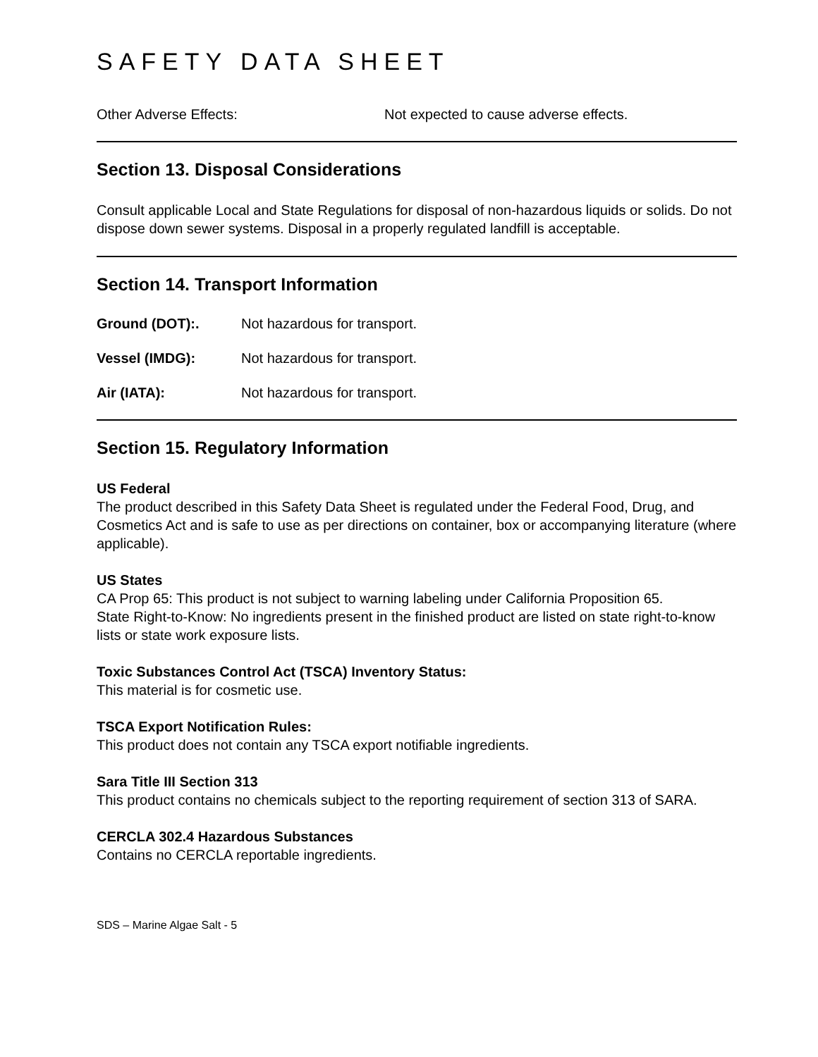SAFETY DATA SHEET
Other Adverse Effects: Not expected to cause adverse effects.
Section 13. Disposal Considerations
Consult applicable Local and State Regulations for disposal of non-hazardous liquids or solids. Do not dispose down sewer systems. Disposal in a properly regulated landfill is acceptable.
Section 14. Transport Information
Ground (DOT):. Not hazardous for transport.
Vessel (IMDG): Not hazardous for transport.
Air (IATA): Not hazardous for transport.
Section 15. Regulatory Information
US Federal
The product described in this Safety Data Sheet is regulated under the Federal Food, Drug, and Cosmetics Act and is safe to use as per directions on container, box or accompanying literature (where applicable).
US States
CA Prop 65: This product is not subject to warning labeling under California Proposition 65.
State Right-to-Know: No ingredients present in the finished product are listed on state right-to-know lists or state work exposure lists.
Toxic Substances Control Act (TSCA) Inventory Status:
This material is for cosmetic use.
TSCA Export Notification Rules:
This product does not contain any TSCA export notifiable ingredients.
Sara Title III Section 313
This product contains no chemicals subject to the reporting requirement of section 313 of SARA.
CERCLA 302.4 Hazardous Substances
Contains no CERCLA reportable ingredients.
SDS – Marine Algae Salt - 5